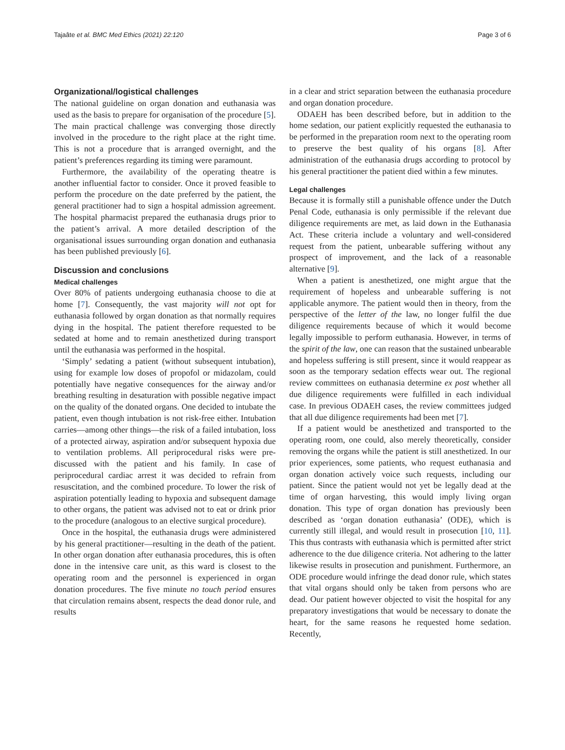Tajaâte et al. BMC Med Ethics (2021) 22:120 Page 3 of 6
Organizational/logistical challenges
The national guideline on organ donation and euthanasia was used as the basis to prepare for organisation of the procedure [5]. The main practical challenge was converging those directly involved in the procedure to the right place at the right time. This is not a procedure that is arranged overnight, and the patient’s preferences regarding its timing were paramount.
Furthermore, the availability of the operating theatre is another influential factor to consider. Once it proved feasible to perform the procedure on the date preferred by the patient, the general practitioner had to sign a hospital admission agreement. The hospital pharmacist prepared the euthanasia drugs prior to the patient’s arrival. A more detailed description of the organisational issues surrounding organ donation and euthanasia has been published previously [6].
Discussion and conclusions
Medical challenges
Over 80% of patients undergoing euthanasia choose to die at home [7]. Consequently, the vast majority will not opt for euthanasia followed by organ donation as that normally requires dying in the hospital. The patient therefore requested to be sedated at home and to remain anesthetized during transport until the euthanasia was performed in the hospital.
‘Simply’ sedating a patient (without subsequent intubation), using for example low doses of propofol or midazolam, could potentially have negative consequences for the airway and/or breathing resulting in desaturation with possible negative impact on the quality of the donated organs. One decided to intubate the patient, even though intubation is not risk-free either. Intubation carries—among other things—the risk of a failed intubation, loss of a protected airway, aspiration and/or subsequent hypoxia due to ventilation problems. All periprocedural risks were pre- discussed with the patient and his family. In case of periprocedural cardiac arrest it was decided to refrain from resuscitation, and the combined procedure. To lower the risk of aspiration potentially leading to hypoxia and subsequent damage to other organs, the patient was advised not to eat or drink prior to the procedure (analogous to an elective surgical procedure).
Once in the hospital, the euthanasia drugs were administered by his general practitioner—resulting in the death of the patient. In other organ donation after euthanasia procedures, this is often done in the intensive care unit, as this ward is closest to the operating room and the personnel is experienced in organ donation procedures. The five minute no touch period ensures that circulation remains absent, respects the dead donor rule, and results
in a clear and strict separation between the euthanasia procedure and organ donation procedure.
ODAEH has been described before, but in addition to the home sedation, our patient explicitly requested the euthanasia to be performed in the preparation room next to the operating room to preserve the best quality of his organs [8]. After administration of the euthanasia drugs according to protocol by his general practitioner the patient died within a few minutes.
Legal challenges
Because it is formally still a punishable offence under the Dutch Penal Code, euthanasia is only permissible if the relevant due diligence requirements are met, as laid down in the Euthanasia Act. These criteria include a voluntary and well-considered request from the patient, unbearable suffering without any prospect of improvement, and the lack of a reasonable alternative [9].
When a patient is anesthetized, one might argue that the requirement of hopeless and unbearable suffering is not applicable anymore. The patient would then in theory, from the perspective of the letter of the law, no longer fulfil the due diligence requirements because of which it would become legally impossible to perform euthanasia. However, in terms of the spirit of the law, one can reason that the sustained unbearable and hopeless suffering is still present, since it would reappear as soon as the temporary sedation effects wear out. The regional review committees on euthanasia determine ex post whether all due diligence requirements were fulfilled in each individual case. In previous ODAEH cases, the review committees judged that all due diligence requirements had been met [7].
If a patient would be anesthetized and transported to the operating room, one could, also merely theoretically, consider removing the organs while the patient is still anesthetized. In our prior experiences, some patients, who request euthanasia and organ donation actively voice such requests, including our patient. Since the patient would not yet be legally dead at the time of organ harvesting, this would imply living organ donation. This type of organ donation has previously been described as ‘organ donation euthanasia’ (ODE), which is currently still illegal, and would result in prosecution [10, 11]. This thus contrasts with euthanasia which is permitted after strict adherence to the due diligence criteria. Not adhering to the latter likewise results in prosecution and punishment. Furthermore, an ODE procedure would infringe the dead donor rule, which states that vital organs should only be taken from persons who are dead. Our patient however objected to visit the hospital for any preparatory investigations that would be necessary to donate the heart, for the same reasons he requested home sedation. Recently,